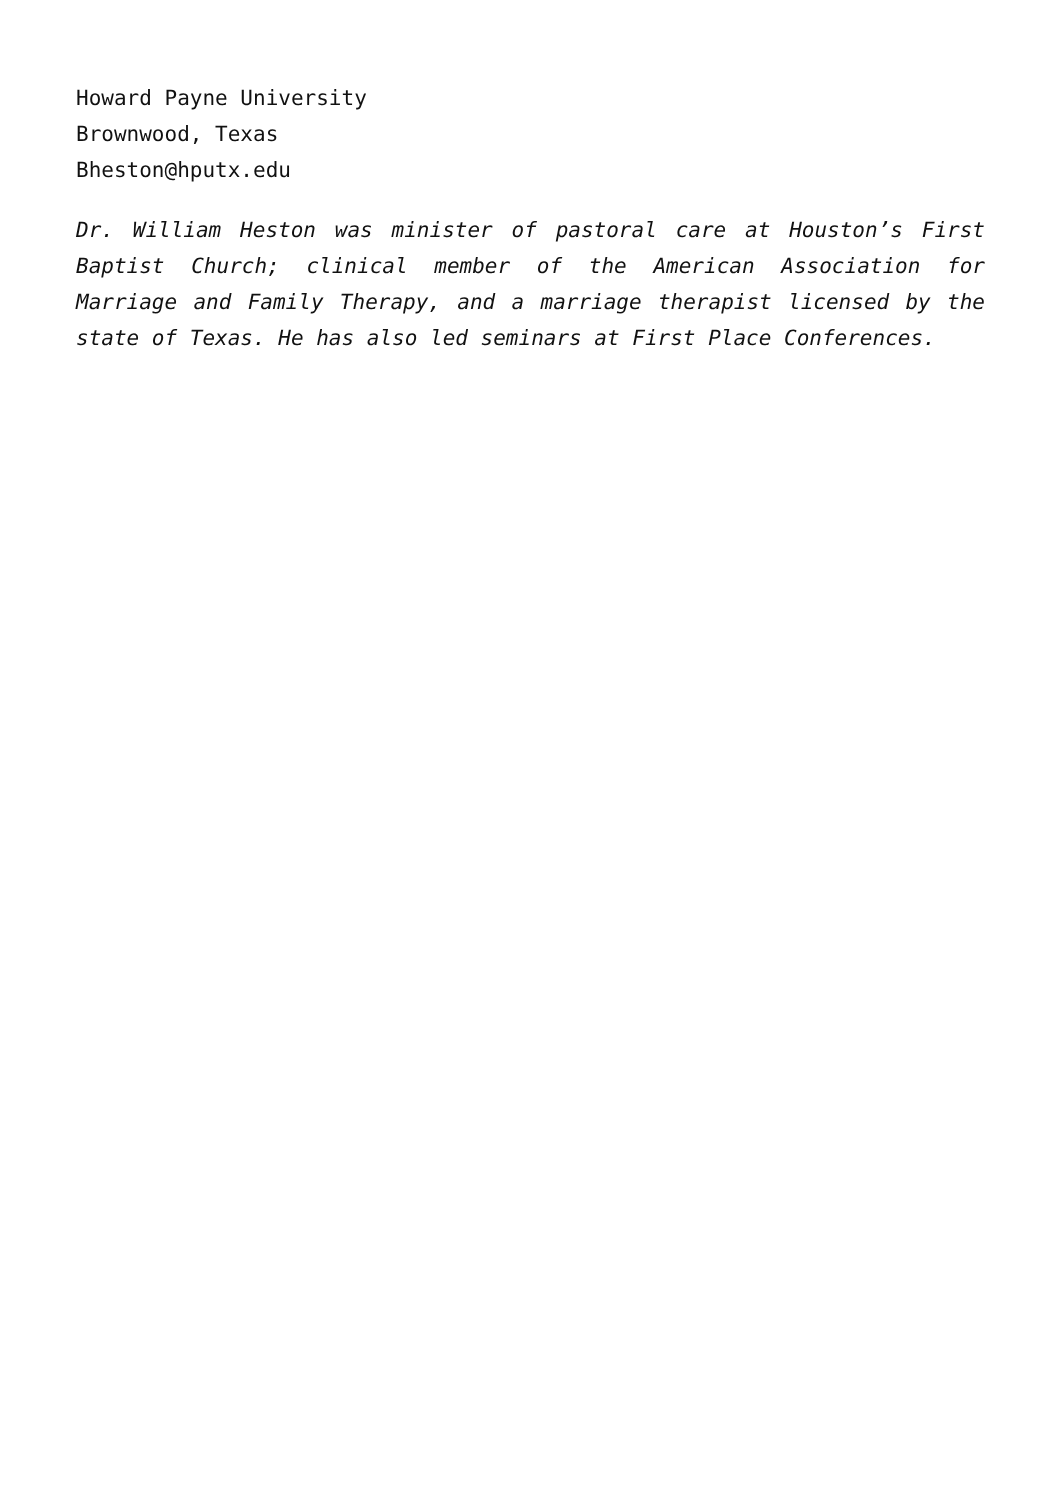Howard Payne University
Brownwood, Texas
Bheston@hputx.edu
Dr. William Heston was minister of pastoral care at Houston’s First Baptist Church; clinical member of the American Association for Marriage and Family Therapy, and a marriage therapist licensed by the state of Texas. He has also led seminars at First Place Conferences.